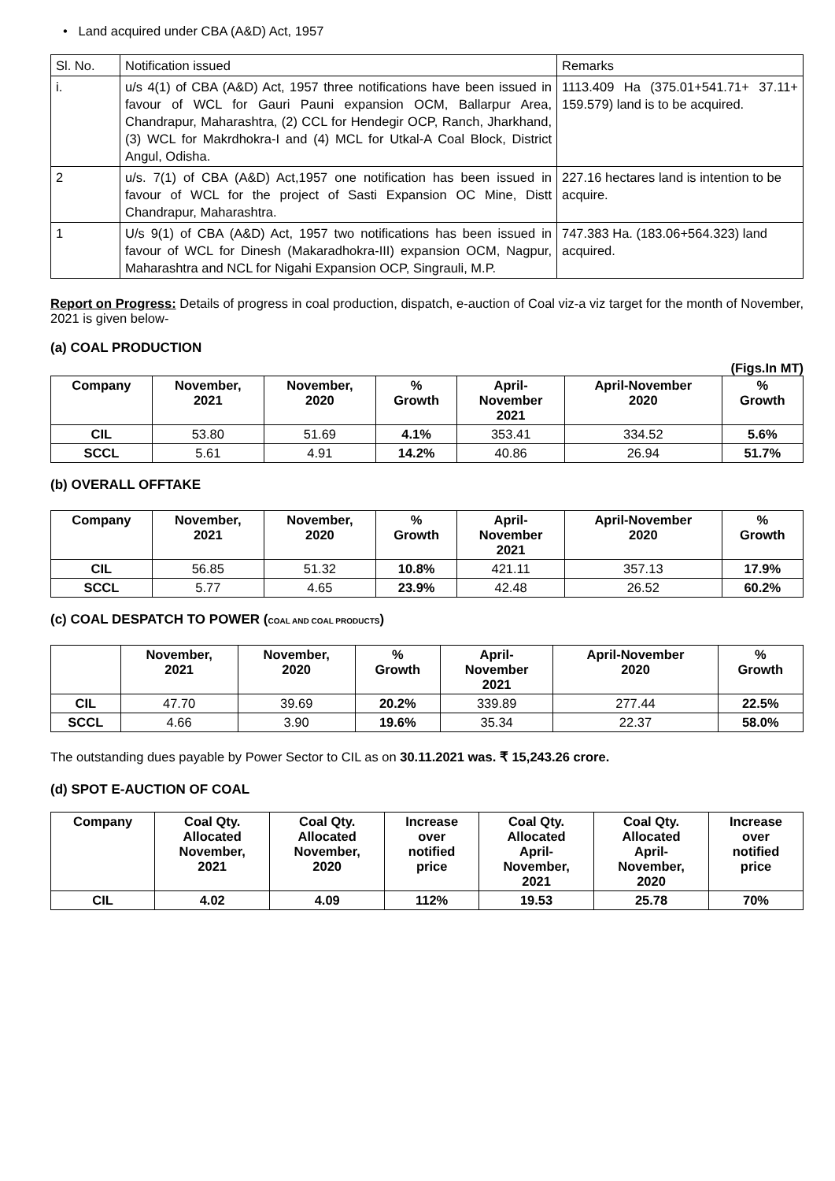• Land acquired under CBA (A&D) Act, 1957
| Sl. No. | Notification issued | Remarks |
| i. | u/s 4(1) of CBA (A&D) Act, 1957 three notifications have been issued in favour of WCL for Gauri Pauni expansion OCM, Ballarpur Area, Chandrapur, Maharashtra, (2) CCL for Hendegir OCP, Ranch, Jharkhand, (3) WCL for Makrdhokra-I and (4) MCL for Utkal-A Coal Block, District Angul, Odisha. | 1113.409 Ha (375.01+541.71+ 37.11+ 159.579) land is to be acquired. |
| 2 | u/s. 7(1) of CBA (A&D) Act,1957 one notification has been issued in favour of WCL for the project of Sasti Expansion OC Mine, Distt Chandrapur, Maharashtra. | 227.16 hectares land is intention to be acquire. |
| 1 | U/s 9(1) of CBA (A&D) Act, 1957 two notifications has been issued in favour of WCL for Dinesh (Makaradhokra-III) expansion OCM, Nagpur, Maharashtra and NCL for Nigahi Expansion OCP, Singrauli, M.P. | 747.383 Ha. (183.06+564.323) land acquired. |
Report on Progress: Details of progress in coal production, dispatch, e-auction of Coal viz-a viz target for the month of November, 2021 is given below-
(a) COAL PRODUCTION
(Figs.In MT)
| Company | November, 2021 | November, 2020 | % Growth | April- November 2021 | April-November 2020 | % Growth |
| --- | --- | --- | --- | --- | --- | --- |
| CIL | 53.80 | 51.69 | 4.1% | 353.41 | 334.52 | 5.6% |
| SCCL | 5.61 | 4.91 | 14.2% | 40.86 | 26.94 | 51.7% |
(b) OVERALL OFFTAKE
| Company | November, 2021 | November, 2020 | % Growth | April- November 2021 | April-November 2020 | % Growth |
| --- | --- | --- | --- | --- | --- | --- |
| CIL | 56.85 | 51.32 | 10.8% | 421.11 | 357.13 | 17.9% |
| SCCL | 5.77 | 4.65 | 23.9% | 42.48 | 26.52 | 60.2% |
(c) COAL DESPATCH TO POWER (COAL AND COAL PRODUCTS)
| | November, 2021 | November, 2020 | % Growth | April- November 2021 | April-November 2020 | % Growth |
| --- | --- | --- | --- | --- | --- | --- |
| CIL | 47.70 | 39.69 | 20.2% | 339.89 | 277.44 | 22.5% |
| SCCL | 4.66 | 3.90 | 19.6% | 35.34 | 22.37 | 58.0% |
The outstanding dues payable by Power Sector to CIL as on 30.11.2021 was. ₹ 15,243.26 crore.
(d) SPOT E-AUCTION OF COAL
| Company | Coal Qty. Allocated November, 2021 | Coal Qty. Allocated November, 2020 | Increase over notified price | Coal Qty. Allocated April- November, 2021 | Coal Qty. Allocated April- November, 2020 | Increase over notified price |
| --- | --- | --- | --- | --- | --- | --- |
| CIL | 4.02 | 4.09 | 112% | 19.53 | 25.78 | 70% |